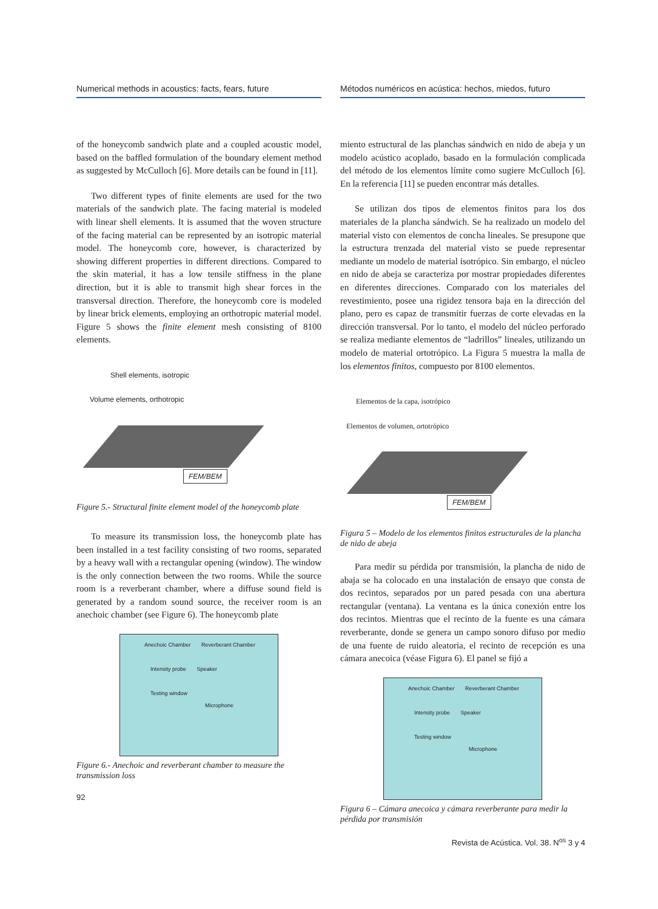Numerical methods in acoustics: facts, fears, future
Métodos numéricos en acústica: hechos, miedos, futuro
of the honeycomb sandwich plate and a coupled acoustic model, based on the baffled formulation of the boundary element method as suggested by McCulloch [6]. More details can be found in [11].
Two different types of finite elements are used for the two materials of the sandwich plate. The facing material is modeled with linear shell elements. It is assumed that the woven structure of the facing material can be represented by an isotropic material model. The honeycomb core, however, is characterized by showing different properties in different directions. Compared to the skin material, it has a low tensile stiffness in the plane direction, but it is able to transmit high shear forces in the transversal direction. Therefore, the honeycomb core is modeled by linear brick elements, employing an orthotropic material model. Figure 5 shows the finite element mesh consisting of 8100 elements.
Shell elements, isotropic
Volume elements, orthotropic
FEM/BEM
Figure 5.- Structural finite element model of the honeycomb plate
To measure its transmission loss, the honeycomb plate has been installed in a test facility consisting of two rooms, separated by a heavy wall with a rectangular opening (window). The window is the only connection between the two rooms. While the source room is a reverberant chamber, where a diffuse sound field is generated by a random sound source, the receiver room is an anechoic chamber (see Figure 6). The honeycomb plate
Anechoic Chamber Reverberant Chamber
Intensity probe Speaker
Testing window
Microphone
Figure 6.- Anechoic and reverberant chamber to measure the transmission loss
92
miento estructural de las planchas sándwich en nido de abeja y un modelo acústico acoplado, basado en la formulación complicada del método de los elementos límite como sugiere McCulloch [6]. En la referencia [11] se pueden encontrar más detalles.
Se utilizan dos tipos de elementos finitos para los dos materiales de la plancha sándwich. Se ha realizado un modelo del material visto con elementos de concha lineales. Se presupone que la estructura trenzada del material visto se puede representar mediante un modelo de material isotrópico. Sin embargo, el núcleo en nido de abeja se caracteriza por mostrar propiedades diferentes en diferentes direcciones. Comparado con los materiales del revestimiento, posee una rigidez tensora baja en la dirección del plano, pero es capaz de transmitir fuerzas de corte elevadas en la dirección transversal. Por lo tanto, el modelo del núcleo perforado se realiza mediante elementos de “ladrillos” lineales, utilizando un modelo de material ortotrópico. La Figura 5 muestra la malla de los elementos finitos, compuesto por 8100 elementos.
Elementos de la capa, isotrópico
Elementos de volumen, ortotrópico
FEM/BEM
Figura 5 – Modelo de los elementos finitos estructurales de la plancha de nido de abeja
Para medir su pérdida por transmisión, la plancha de nido de abaja se ha colocado en una instalación de ensayo que consta de dos recintos, separados por un pared pesada con una abertura rectangular (ventana). La ventana es la única conexión entre los dos recintos. Mientras que el recinto de la fuente es una cámara reverberante, donde se genera un campo sonoro difuso por medio de una fuente de ruido aleatoria, el recinto de recepción es una cámara anecoica (véase Figura 6). El panel se fijó a
Anechoic Chamber Reverberant Chamber
Intensity probe Speaker
Testing window
Microphone
Figura 6 – Cámara anecoica y cámara reverberante para medir la pérdida por transmisión
Revista de Acústica. Vol. 38. N<sup>os</sup> 3 y 4